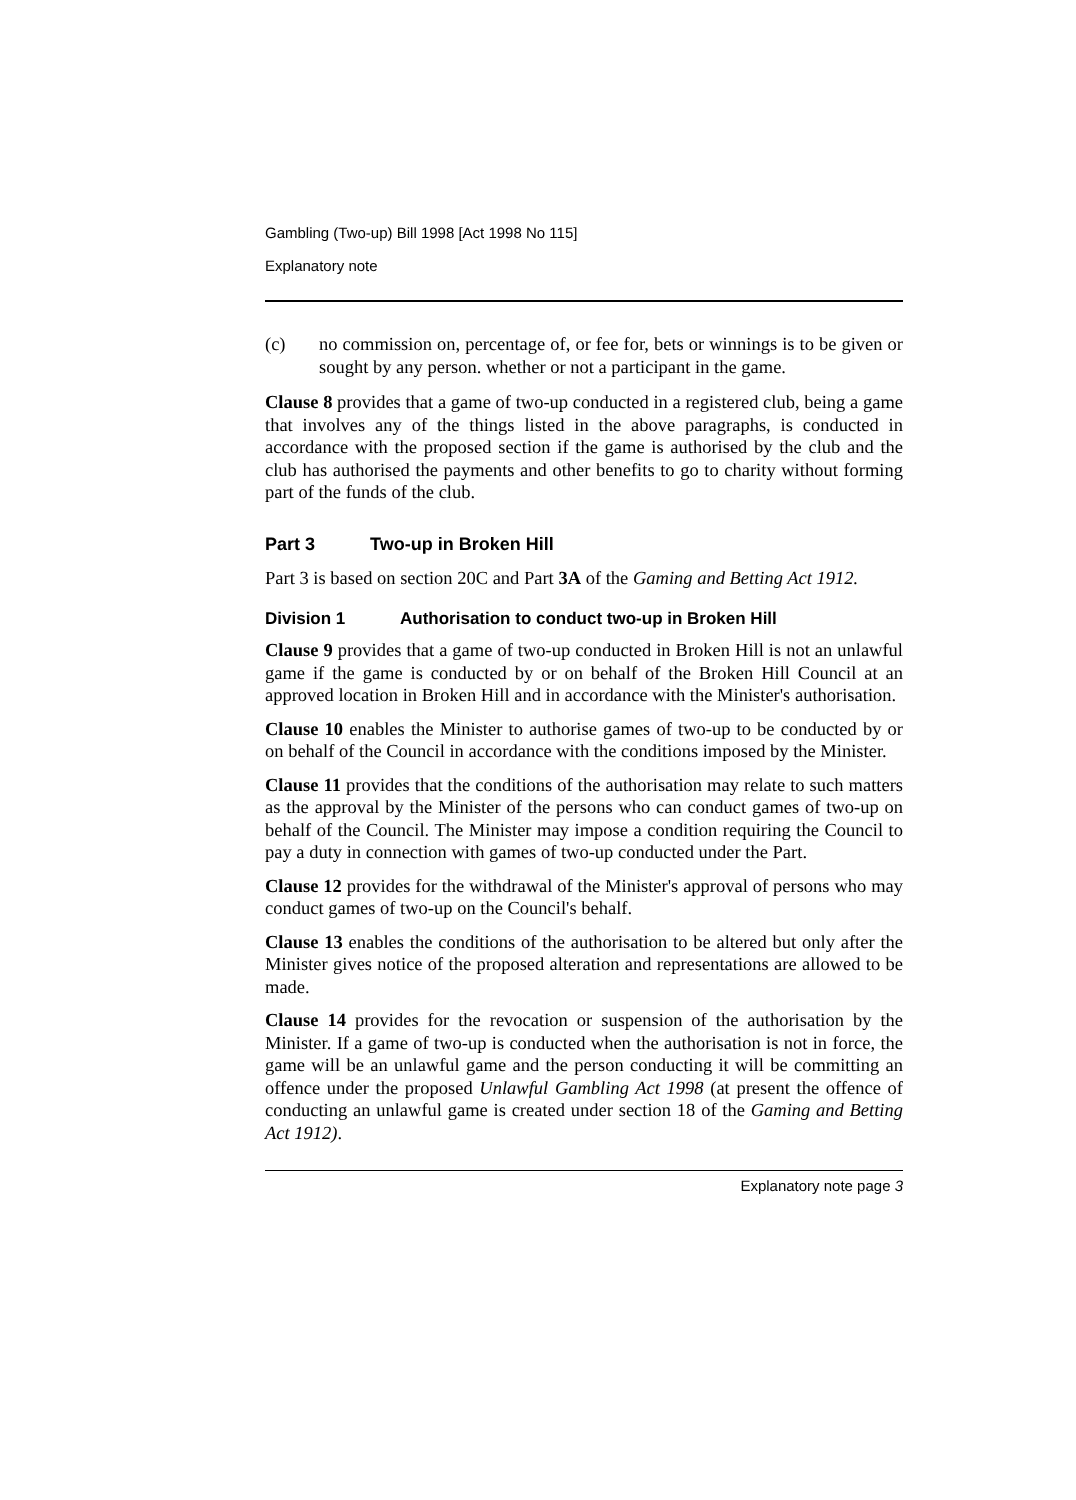Gambling (Two-up) Bill 1998 [Act 1998 No 115]
Explanatory note
(c) no commission on, percentage of, or fee for, bets or winnings is to be given or sought by any person. whether or not a participant in the game.
Clause 8 provides that a game of two-up conducted in a registered club, being a game that involves any of the things listed in the above paragraphs, is conducted in accordance with the proposed section if the game is authorised by the club and the club has authorised the payments and other benefits to go to charity without forming part of the funds of the club.
Part 3 Two-up in Broken Hill
Part 3 is based on section 20C and Part 3A of the Gaming and Betting Act 1912.
Division 1 Authorisation to conduct two-up in Broken Hill
Clause 9 provides that a game of two-up conducted in Broken Hill is not an unlawful game if the game is conducted by or on behalf of the Broken Hill Council at an approved location in Broken Hill and in accordance with the Minister's authorisation.
Clause 10 enables the Minister to authorise games of two-up to be conducted by or on behalf of the Council in accordance with the conditions imposed by the Minister.
Clause 11 provides that the conditions of the authorisation may relate to such matters as the approval by the Minister of the persons who can conduct games of two-up on behalf of the Council. The Minister may impose a condition requiring the Council to pay a duty in connection with games of two-up conducted under the Part.
Clause 12 provides for the withdrawal of the Minister's approval of persons who may conduct games of two-up on the Council's behalf.
Clause 13 enables the conditions of the authorisation to be altered but only after the Minister gives notice of the proposed alteration and representations are allowed to be made.
Clause 14 provides for the revocation or suspension of the authorisation by the Minister. If a game of two-up is conducted when the authorisation is not in force, the game will be an unlawful game and the person conducting it will be committing an offence under the proposed Unlawful Gambling Act 1998 (at present the offence of conducting an unlawful game is created under section 18 of the Gaming and Betting Act 1912).
Explanatory note page 3